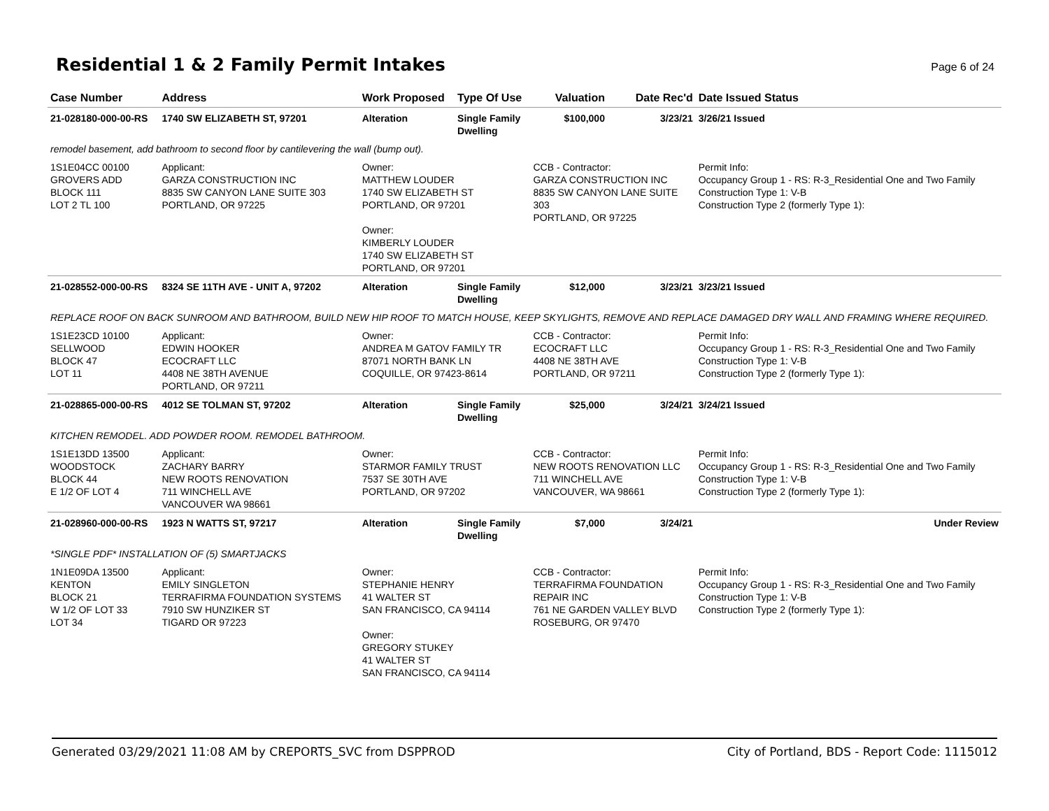Residential 1 & 2 Family Permit Intakes
Page 6 of 24
| Case Number | Address | Work Proposed | Type Of Use | Valuation | Date Rec'd | Date Issued Status |
| --- | --- | --- | --- | --- | --- | --- |
| 21-028180-000-00-RS | 1740 SW ELIZABETH ST, 97201 | Alteration | Single Family Dwelling | $100,000 | 3/23/21 | 3/26/21 Issued |
| remodel basement, add bathroom to second floor by cantilevering the wall (bump out). | | | | | | |
| 1S1E04CC 00100 GROVERS ADD BLOCK 111 LOT 2 TL 100 | Applicant: GARZA CONSTRUCTION INC 8835 SW CANYON LANE SUITE 303 PORTLAND, OR 97225 | Owner: MATTHEW LOUDER 1740 SW ELIZABETH ST PORTLAND, OR 97201 Owner: KIMBERLY LOUDER 1740 SW ELIZABETH ST PORTLAND, OR 97201 | | CCB - Contractor: GARZA CONSTRUCTION INC 8835 SW CANYON LANE SUITE 303 PORTLAND, OR 97225 | | Permit Info: Occupancy Group 1 - RS: R-3_Residential One and Two Family Construction Type 1: V-B Construction Type 2 (formerly Type 1): |
| 21-028552-000-00-RS | 8324 SE 11TH AVE - UNIT A, 97202 | Alteration | Single Family Dwelling | $12,000 | 3/23/21 | 3/23/21 Issued |
| REPLACE ROOF ON BACK SUNROOM AND BATHROOM, BUILD NEW HIP ROOF TO MATCH HOUSE, KEEP SKYLIGHTS, REMOVE AND REPLACE DAMAGED DRY WALL AND FRAMING WHERE REQUIRED. | | | | | | |
| 1S1E23CD 10100 SELLWOOD BLOCK 47 LOT 11 | Applicant: EDWIN HOOKER ECOCRAFT LLC 4408 NE 38TH AVENUE PORTLAND, OR 97211 | Owner: ANDREA M GATOV FAMILY TR 87071 NORTH BANK LN COQUILLE, OR 97423-8614 | | CCB - Contractor: ECOCRAFT LLC 4408 NE 38TH AVE PORTLAND, OR 97211 | | Permit Info: Occupancy Group 1 - RS: R-3_Residential One and Two Family Construction Type 1: V-B Construction Type 2 (formerly Type 1): |
| 21-028865-000-00-RS | 4012 SE TOLMAN ST, 97202 | Alteration | Single Family Dwelling | $25,000 | 3/24/21 | 3/24/21 Issued |
| KITCHEN REMODEL. ADD POWDER ROOM. REMODEL BATHROOM. | | | | | | |
| 1S1E13DD 13500 WOODSTOCK BLOCK 44 E 1/2 OF LOT 4 | Applicant: ZACHARY BARRY NEW ROOTS RENOVATION 711 WINCHELL AVE VANCOUVER WA 98661 | Owner: STARMOR FAMILY TRUST 7537 SE 30TH AVE PORTLAND, OR 97202 | | CCB - Contractor: NEW ROOTS RENOVATION LLC 711 WINCHELL AVE VANCOUVER, WA 98661 | | Permit Info: Occupancy Group 1 - RS: R-3_Residential One and Two Family Construction Type 1: V-B Construction Type 2 (formerly Type 1): |
| 21-028960-000-00-RS | 1923 N WATTS ST, 97217 | Alteration | Single Family Dwelling | $7,000 | 3/24/21 | Under Review |
| *SINGLE PDF* INSTALLATION OF (5) SMARTJACKS | | | | | | |
| 1N1E09DA 13500 KENTON BLOCK 21 W 1/2 OF LOT 33 LOT 34 | Applicant: EMILY SINGLETON TERRAFIRMA FOUNDATION SYSTEMS 7910 SW HUNZIKER ST TIGARD OR 97223 | Owner: STEPHANIE HENRY 41 WALTER ST SAN FRANCISCO, CA 94114 Owner: GREGORY STUKEY 41 WALTER ST SAN FRANCISCO, CA 94114 | | CCB - Contractor: TERRAFIRMA FOUNDATION REPAIR INC 761 NE GARDEN VALLEY BLVD ROSEBURG, OR 97470 | | Permit Info: Occupancy Group 1 - RS: R-3_Residential One and Two Family Construction Type 1: V-B Construction Type 2 (formerly Type 1): |
Generated 03/29/2021 11:08 AM by CREPORTS_SVC from DSPPROD City of Portland, BDS - Report Code: 1115012